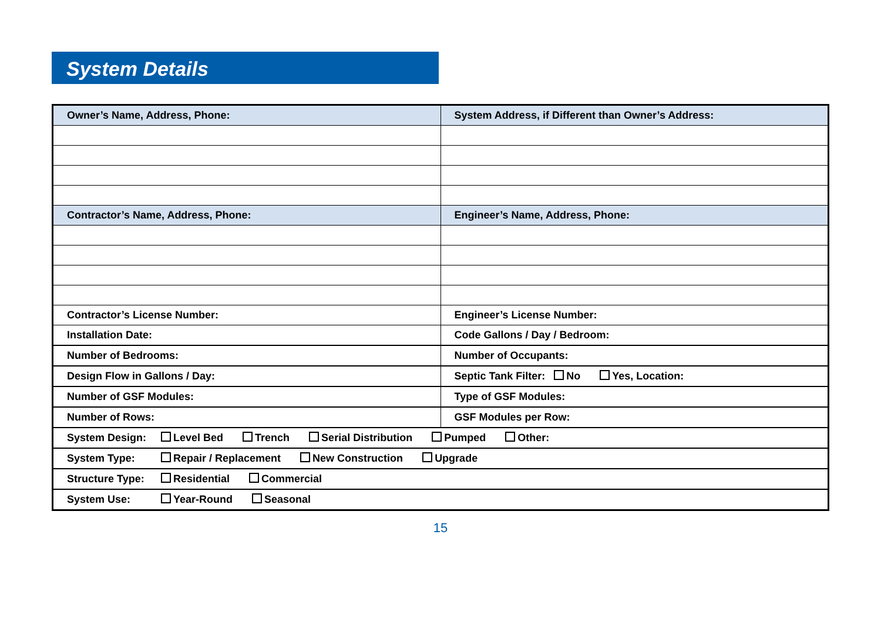System Details
| Owner’s Name, Address, Phone: | System Address, if Different than Owner’s Address: |
| Contractor’s Name, Address, Phone: | Engineer’s Name, Address, Phone: |
| Contractor’s License Number: | Engineer’s License Number: |
| Installation Date: | Code Gallons / Day / Bedroom: |
| Number of Bedrooms: | Number of Occupants: |
| Design Flow in Gallons / Day: | Septic Tank Filter: No Yes, Location: |
| Number of GSF Modules: | Type of GSF Modules: |
| Number of Rows: | GSF Modules per Row: |
| System Design: Level Bed Trench Serial Distribution Pumped Other: | |
| System Type: Repair / Replacement New Construction Upgrade | |
| Structure Type: Residential Commercial | |
| System Use: Year-Round Seasonal | |
15